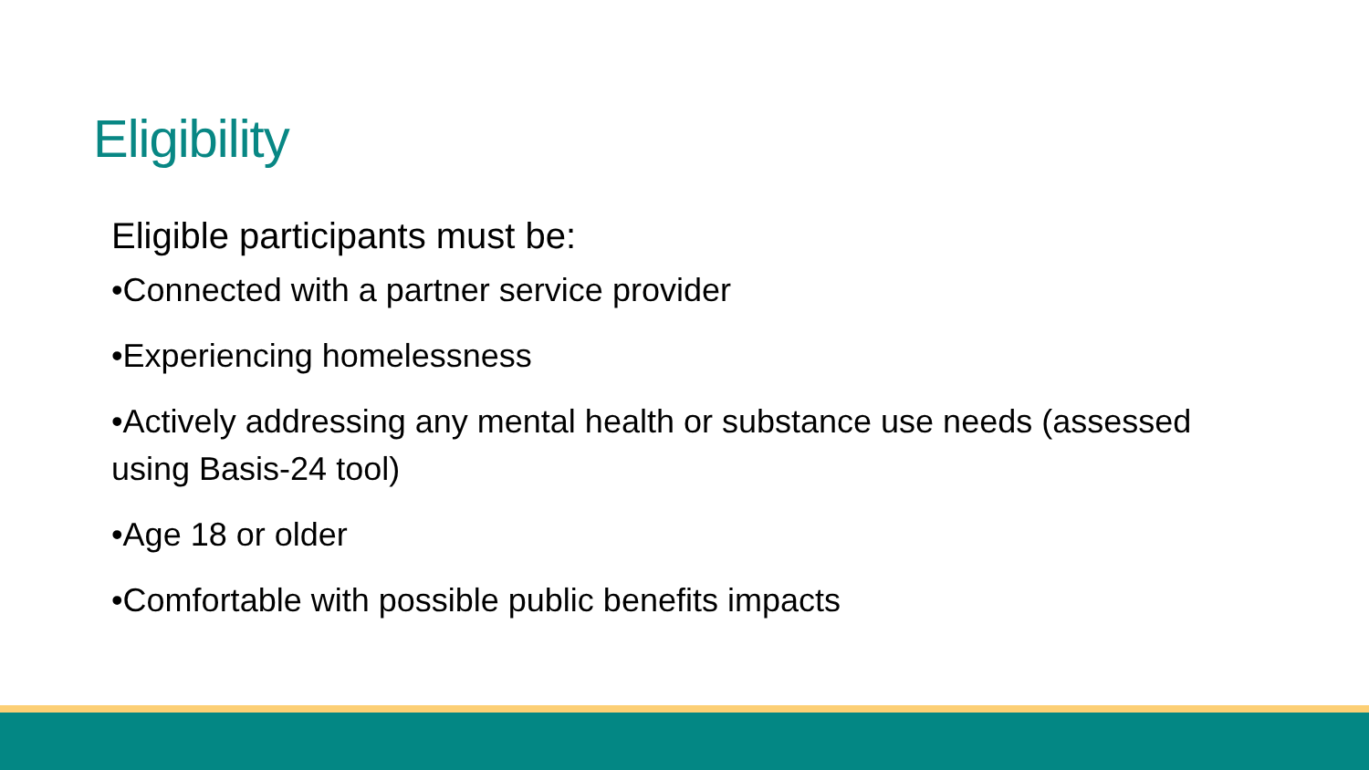Eligibility
Eligible participants must be:
•Connected with a partner service provider
•Experiencing homelessness
•Actively addressing any mental health or substance use needs (assessed using Basis-24 tool)
•Age 18 or older
•Comfortable with possible public benefits impacts